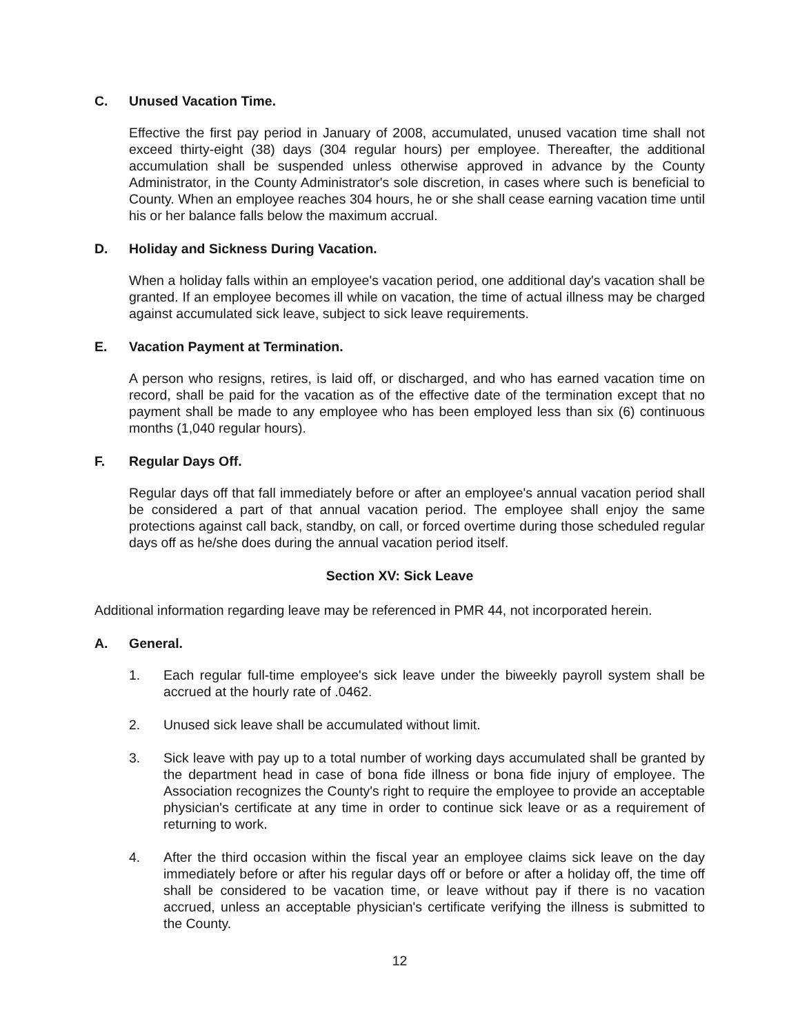C. Unused Vacation Time.
Effective the first pay period in January of 2008, accumulated, unused vacation time shall not exceed thirty-eight (38) days (304 regular hours) per employee. Thereafter, the additional accumulation shall be suspended unless otherwise approved in advance by the County Administrator, in the County Administrator's sole discretion, in cases where such is beneficial to County. When an employee reaches 304 hours, he or she shall cease earning vacation time until his or her balance falls below the maximum accrual.
D. Holiday and Sickness During Vacation.
When a holiday falls within an employee's vacation period, one additional day's vacation shall be granted. If an employee becomes ill while on vacation, the time of actual illness may be charged against accumulated sick leave, subject to sick leave requirements.
E. Vacation Payment at Termination.
A person who resigns, retires, is laid off, or discharged, and who has earned vacation time on record, shall be paid for the vacation as of the effective date of the termination except that no payment shall be made to any employee who has been employed less than six (6) continuous months (1,040 regular hours).
F. Regular Days Off.
Regular days off that fall immediately before or after an employee's annual vacation period shall be considered a part of that annual vacation period. The employee shall enjoy the same protections against call back, standby, on call, or forced overtime during those scheduled regular days off as he/she does during the annual vacation period itself.
Section XV: Sick Leave
Additional information regarding leave may be referenced in PMR 44, not incorporated herein.
A. General.
1. Each regular full-time employee's sick leave under the biweekly payroll system shall be accrued at the hourly rate of .0462.
2. Unused sick leave shall be accumulated without limit.
3. Sick leave with pay up to a total number of working days accumulated shall be granted by the department head in case of bona fide illness or bona fide injury of employee. The Association recognizes the County's right to require the employee to provide an acceptable physician's certificate at any time in order to continue sick leave or as a requirement of returning to work.
4. After the third occasion within the fiscal year an employee claims sick leave on the day immediately before or after his regular days off or before or after a holiday off, the time off shall be considered to be vacation time, or leave without pay if there is no vacation accrued, unless an acceptable physician's certificate verifying the illness is submitted to the County.
12